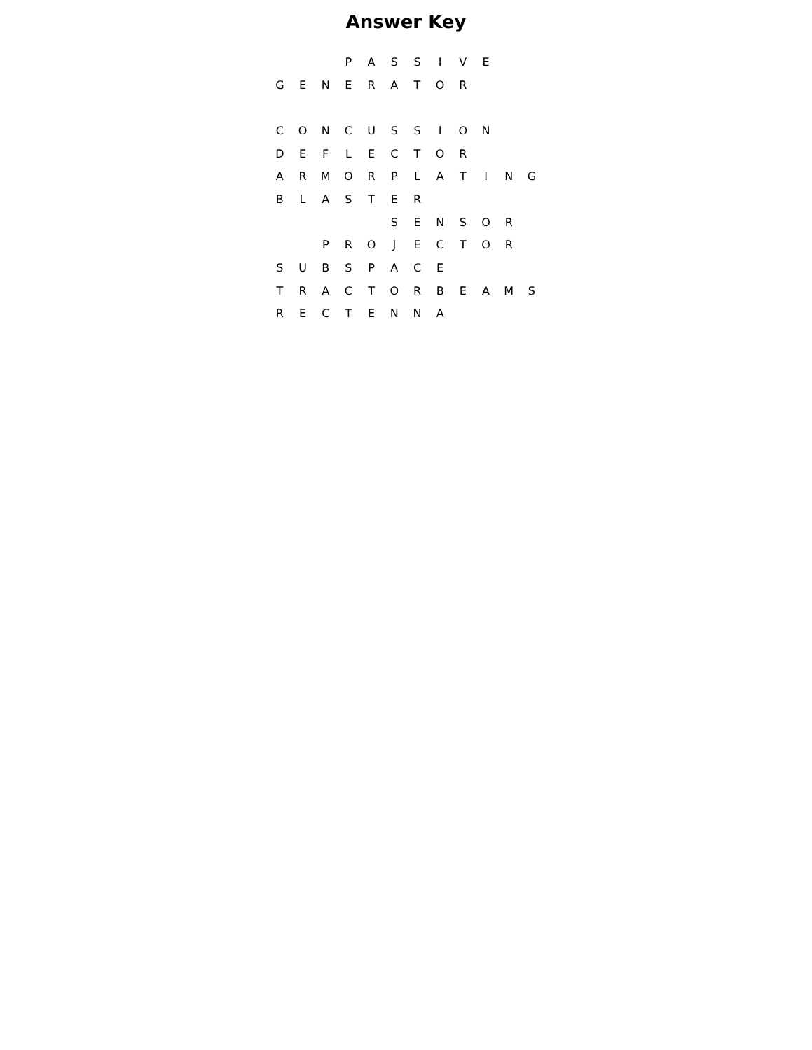Answer Key
| | | | P | A | S | S | I | V | E | | |
| G | E | N | E | R | A | T | O | R | | | |
| C | O | N | C | U | S | S | I | O | N | | |
| D | E | F | L | E | C | T | O | R | | | |
| A | R | M | O | R | P | L | A | T | I | N | G |
| B | L | A | S | T | E | R | | | | | |
| | | | | | S | E | N | S | O | R | |
| | | P | R | O | J | E | C | T | O | R | |
| S | U | B | S | P | A | C | E | | | | |
| T | R | A | C | T | O | R | B | E | A | M | S |
| R | E | C | T | E | N | N | A | | | | |